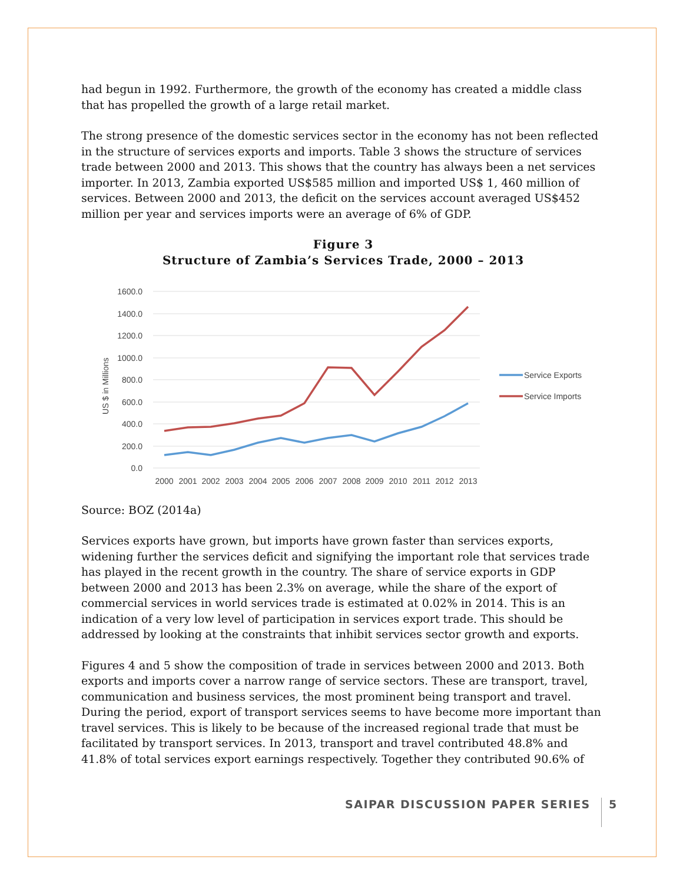had begun in 1992. Furthermore, the growth of the economy has created a middle class that has propelled the growth of a large retail market.
The strong presence of the domestic services sector in the economy has not been reflected in the structure of services exports and imports. Table 3 shows the structure of services trade between 2000 and 2013. This shows that the country has always been a net services importer. In 2013, Zambia exported US$585 million and imported US$ 1, 460 million of services. Between 2000 and 2013, the deficit on the services account averaged US$452 million per year and services imports were an average of 6% of GDP.
Figure 3
Structure of Zambia’s Services Trade, 2000 – 2013
1600.0
1400.0
1200.0
1000.0
800.0
600.0
400.0
200.0
0.0
US $ in Millions
2000
2001
2002
2003
2004
2005
2006
2007
2008
2009
2010
2011
2012
2013
Service Exports
Service Imports
Source: BOZ (2014a)
Services exports have grown, but imports have grown faster than services exports, widening further the services deficit and signifying the important role that services trade has played in the recent growth in the country. The share of service exports in GDP between 2000 and 2013 has been 2.3% on average, while the share of the export of commercial services in world services trade is estimated at 0.02% in 2014. This is an indication of a very low level of participation in services export trade. This should be addressed by looking at the constraints that inhibit services sector growth and exports.
Figures 4 and 5 show the composition of trade in services between 2000 and 2013. Both exports and imports cover a narrow range of service sectors. These are transport, travel, communication and business services, the most prominent being transport and travel. During the period, export of transport services seems to have become more important than travel services. This is likely to be because of the increased regional trade that must be facilitated by transport services. In 2013, transport and travel contributed 48.8% and 41.8% of total services export earnings respectively. Together they contributed 90.6% of
SAIPAR DISCUSSION PAPER SERIES 5